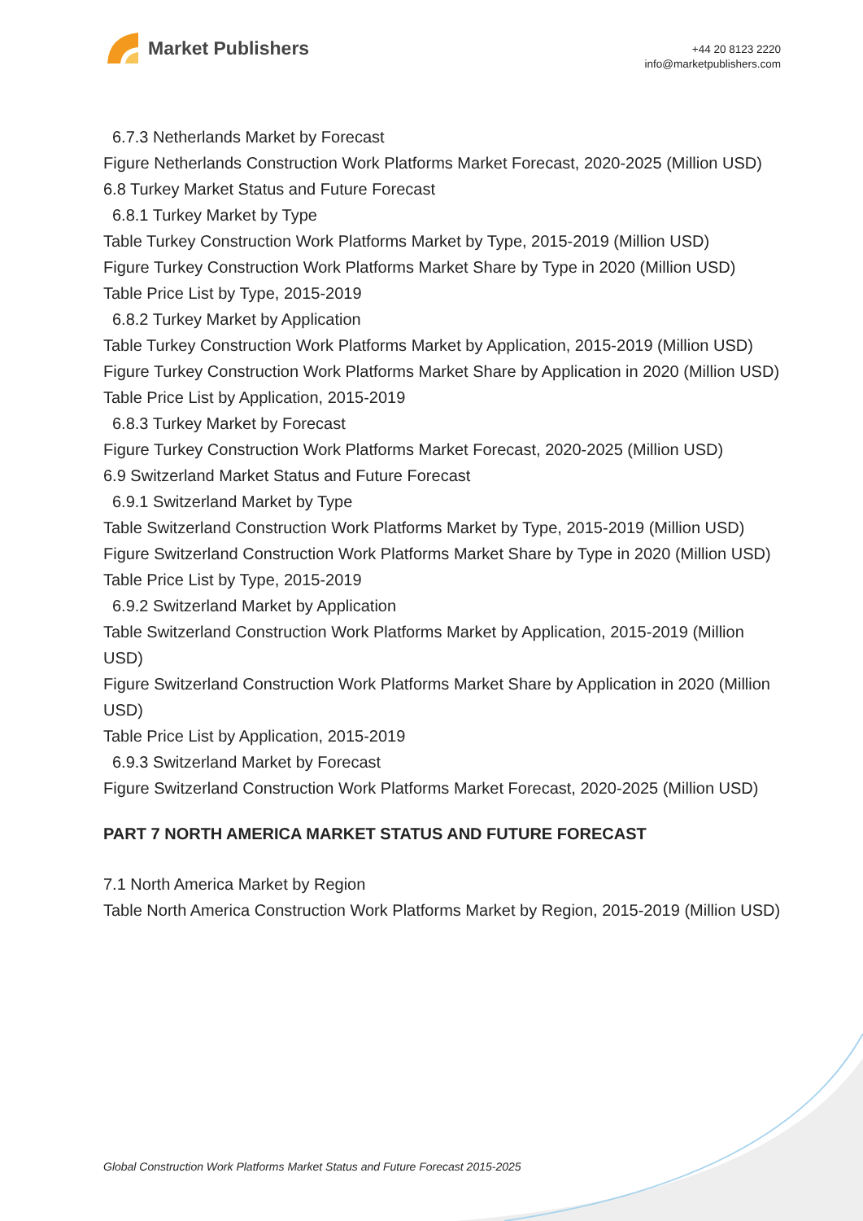Market Publishers
+44 20 8123 2220
info@marketpublishers.com
6.7.3 Netherlands Market by Forecast
Figure Netherlands Construction Work Platforms Market Forecast, 2020-2025 (Million USD)
6.8 Turkey Market Status and Future Forecast
6.8.1 Turkey Market by Type
Table Turkey Construction Work Platforms Market by Type, 2015-2019 (Million USD)
Figure Turkey Construction Work Platforms Market Share by Type in 2020 (Million USD)
Table Price List by Type, 2015-2019
6.8.2 Turkey Market by Application
Table Turkey Construction Work Platforms Market by Application, 2015-2019 (Million USD)
Figure Turkey Construction Work Platforms Market Share by Application in 2020 (Million USD)
Table Price List by Application, 2015-2019
6.8.3 Turkey Market by Forecast
Figure Turkey Construction Work Platforms Market Forecast, 2020-2025 (Million USD)
6.9 Switzerland Market Status and Future Forecast
6.9.1 Switzerland Market by Type
Table Switzerland Construction Work Platforms Market by Type, 2015-2019 (Million USD)
Figure Switzerland Construction Work Platforms Market Share by Type in 2020 (Million USD)
Table Price List by Type, 2015-2019
6.9.2 Switzerland Market by Application
Table Switzerland Construction Work Platforms Market by Application, 2015-2019 (Million USD)
Figure Switzerland Construction Work Platforms Market Share by Application in 2020 (Million USD)
Table Price List by Application, 2015-2019
6.9.3 Switzerland Market by Forecast
Figure Switzerland Construction Work Platforms Market Forecast, 2020-2025 (Million USD)
PART 7 NORTH AMERICA MARKET STATUS AND FUTURE FORECAST
7.1 North America Market by Region
Table North America Construction Work Platforms Market by Region, 2015-2019 (Million USD)
Global Construction Work Platforms Market Status and Future Forecast 2015-2025